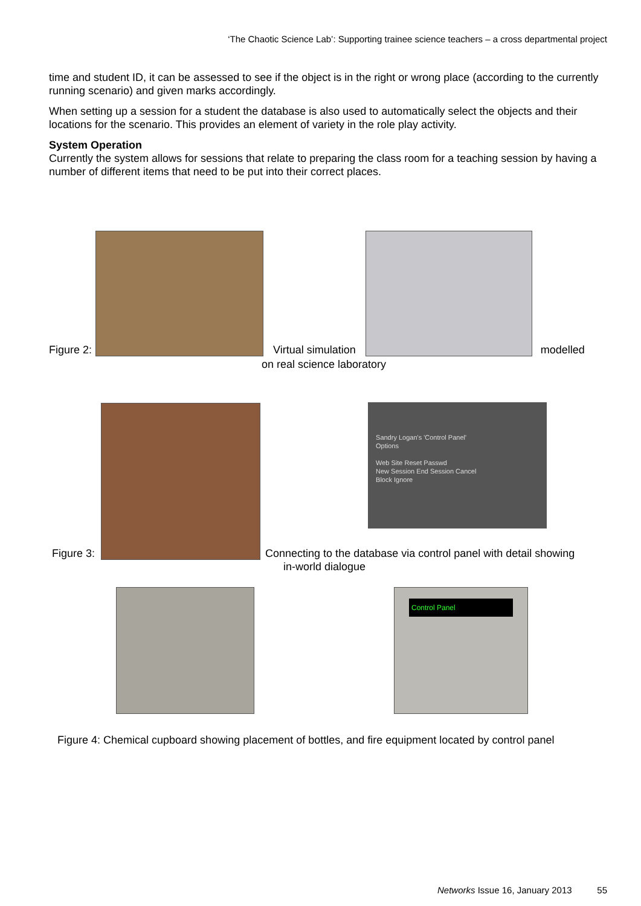‘The Chaotic Science Lab’: Supporting trainee science teachers – a cross departmental project
time and student ID, it can be assessed to see if the object is in the right or wrong place (according to the currently running scenario) and given marks accordingly.
When setting up a session for a student the database is also used to automatically select the objects and their locations for the scenario. This provides an element of variety in the role play activity.
System Operation
Currently the system allows for sessions that relate to preparing the class room for a teaching session by having a number of different items that need to be put into their correct places.
Figure 2:
Virtual simulation
modelled
on real science laboratory
Figure 3:
Sandry Logan's 'Control Panel'
Options
Web Site Reset Passwd
New Session End Session Cancel
Block Ignore
Connecting to the database via control panel with detail showing
in-world dialogue
Control Panel
Figure 4: Chemical cupboard showing placement of bottles, and fire equipment located by control panel
Networks Issue 16, January 2013 55